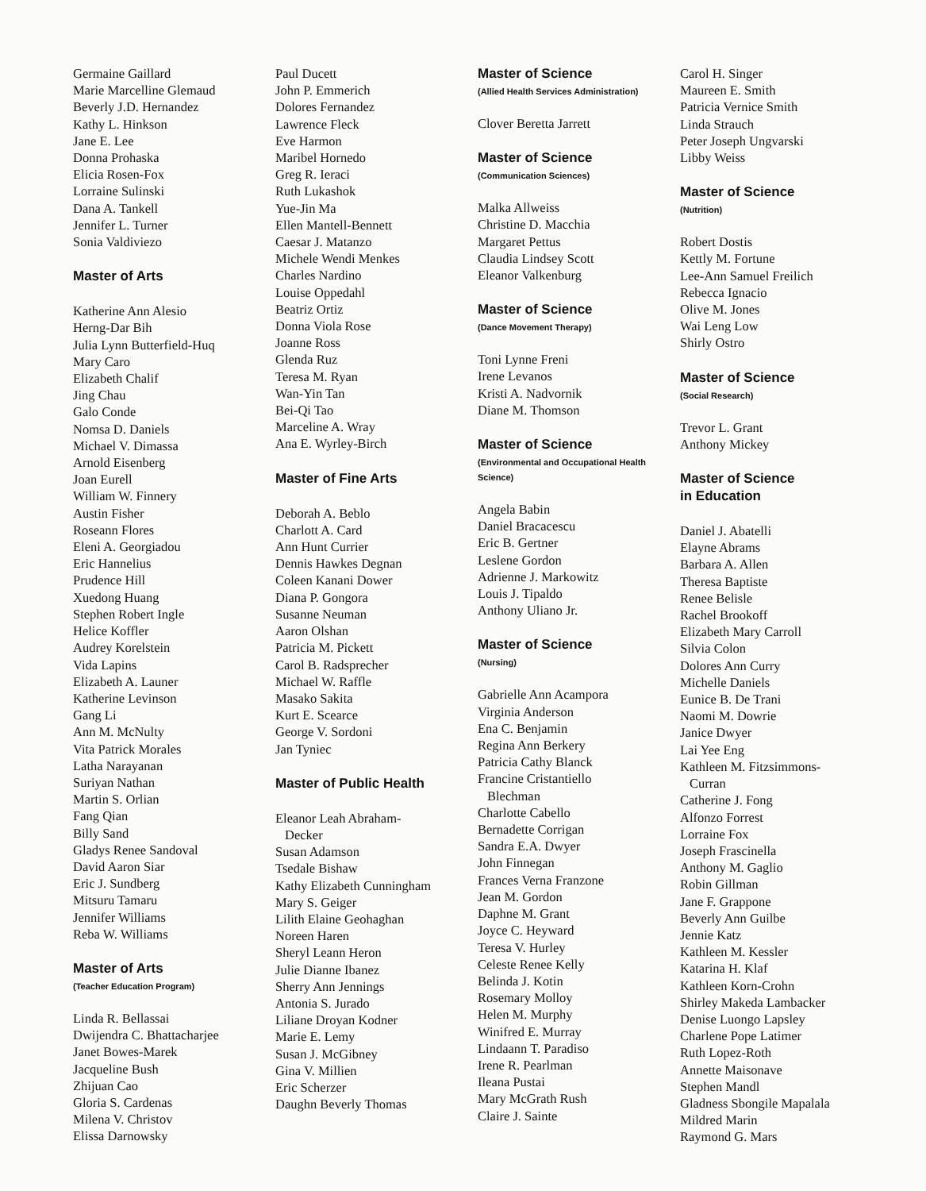Germaine Gaillard
Marie Marcelline Glemaud
Beverly J.D. Hernandez
Kathy L. Hinkson
Jane E. Lee
Donna Prohaska
Elicia Rosen-Fox
Lorraine Sulinski
Dana A. Tankell
Jennifer L. Turner
Sonia Valdiviezo
Master of Arts
Katherine Ann Alesio
Herng-Dar Bih
Julia Lynn Butterfield-Huq
Mary Caro
Elizabeth Chalif
Jing Chau
Galo Conde
Nomsa D. Daniels
Michael V. Dimassa
Arnold Eisenberg
Joan Eurell
William W. Finnery
Austin Fisher
Roseann Flores
Eleni A. Georgiadou
Eric Hannelius
Prudence Hill
Xuedong Huang
Stephen Robert Ingle
Helice Koffler
Audrey Korelstein
Vida Lapins
Elizabeth A. Launer
Katherine Levinson
Gang Li
Ann M. McNulty
Vita Patrick Morales
Latha Narayanan
Suriyan Nathan
Martin S. Orlian
Fang Qian
Billy Sand
Gladys Renee Sandoval
David Aaron Siar
Eric J. Sundberg
Mitsuru Tamaru
Jennifer Williams
Reba W. Williams
Master of Arts
(Teacher Education Program)
Linda R. Bellassai
Dwijendra C. Bhattacharjee
Janet Bowes-Marek
Jacqueline Bush
Zhijuan Cao
Gloria S. Cardenas
Milena V. Christov
Elissa Darnowsky
Paul Ducett
John P. Emmerich
Dolores Fernandez
Lawrence Fleck
Eve Harmon
Maribel Hornedo
Greg R. Ieraci
Ruth Lukashok
Yue-Jin Ma
Ellen Mantell-Bennett
Caesar J. Matanzo
Michele Wendi Menkes
Charles Nardino
Louise Oppedahl
Beatriz Ortiz
Donna Viola Rose
Joanne Ross
Glenda Ruz
Teresa M. Ryan
Wan-Yin Tan
Bei-Qi Tao
Marceline A. Wray
Ana E. Wyrley-Birch
Master of Fine Arts
Deborah A. Beblo
Charlott A. Card
Ann Hunt Currier
Dennis Hawkes Degnan
Coleen Kanani Dower
Diana P. Gongora
Susanne Neuman
Aaron Olshan
Patricia M. Pickett
Carol B. Radsprecher
Michael W. Raffle
Masako Sakita
Kurt E. Scearce
George V. Sordoni
Jan Tyniec
Master of Public Health
Eleanor Leah Abraham-
Decker
Susan Adamson
Tsedale Bishaw
Kathy Elizabeth Cunningham
Mary S. Geiger
Lilith Elaine Geohaghan
Noreen Haren
Sheryl Leann Heron
Julie Dianne Ibanez
Sherry Ann Jennings
Antonia S. Jurado
Liliane Droyan Kodner
Marie E. Lemy
Susan J. McGibney
Gina V. Millien
Eric Scherzer
Daughn Beverly Thomas
Master of Science
(Allied Health Services Administration)
Clover Beretta Jarrett
Master of Science
(Communication Sciences)
Malka Allweiss
Christine D. Macchia
Margaret Pettus
Claudia Lindsey Scott
Eleanor Valkenburg
Master of Science
(Dance Movement Therapy)
Toni Lynne Freni
Irene Levanos
Kristi A. Nadvornik
Diane M. Thomson
Master of Science
(Environmental and Occupational Health Science)
Angela Babin
Daniel Bracacescu
Eric B. Gertner
Leslene Gordon
Adrienne J. Markowitz
Louis J. Tipaldo
Anthony Uliano Jr.
Master of Science
(Nursing)
Gabrielle Ann Acampora
Virginia Anderson
Ena C. Benjamin
Regina Ann Berkery
Patricia Cathy Blanck
Francine Cristantiello
Blechman
Charlotte Cabello
Bernadette Corrigan
Sandra E.A. Dwyer
John Finnegan
Frances Verna Franzone
Jean M. Gordon
Daphne M. Grant
Joyce C. Heyward
Teresa V. Hurley
Celeste Renee Kelly
Belinda J. Kotin
Rosemary Molloy
Helen M. Murphy
Winifred E. Murray
Lindaann T. Paradiso
Irene R. Pearlman
Ileana Pustai
Mary McGrath Rush
Claire J. Sainte
Carol H. Singer
Maureen E. Smith
Patricia Vernice Smith
Linda Strauch
Peter Joseph Ungvarski
Libby Weiss
Master of Science
(Nutrition)
Robert Dostis
Kettly M. Fortune
Lee-Ann Samuel Freilich
Rebecca Ignacio
Olive M. Jones
Wai Leng Low
Shirly Ostro
Master of Science
(Social Research)
Trevor L. Grant
Anthony Mickey
Master of Science
in Education
Daniel J. Abatelli
Elayne Abrams
Barbara A. Allen
Theresa Baptiste
Renee Belisle
Rachel Brookoff
Elizabeth Mary Carroll
Silvia Colon
Dolores Ann Curry
Michelle Daniels
Eunice B. De Trani
Naomi M. Dowrie
Janice Dwyer
Lai Yee Eng
Kathleen M. Fitzsimmons-
Curran
Catherine J. Fong
Alfonzo Forrest
Lorraine Fox
Joseph Frascinella
Anthony M. Gaglio
Robin Gillman
Jane F. Grappone
Beverly Ann Guilbe
Jennie Katz
Kathleen M. Kessler
Katarina H. Klaf
Kathleen Korn-Crohn
Shirley Makeda Lambacker
Denise Luongo Lapsley
Charlene Pope Latimer
Ruth Lopez-Roth
Annette Maisonave
Stephen Mandl
Gladness Sbongile Mapalala
Mildred Marin
Raymond G. Mars